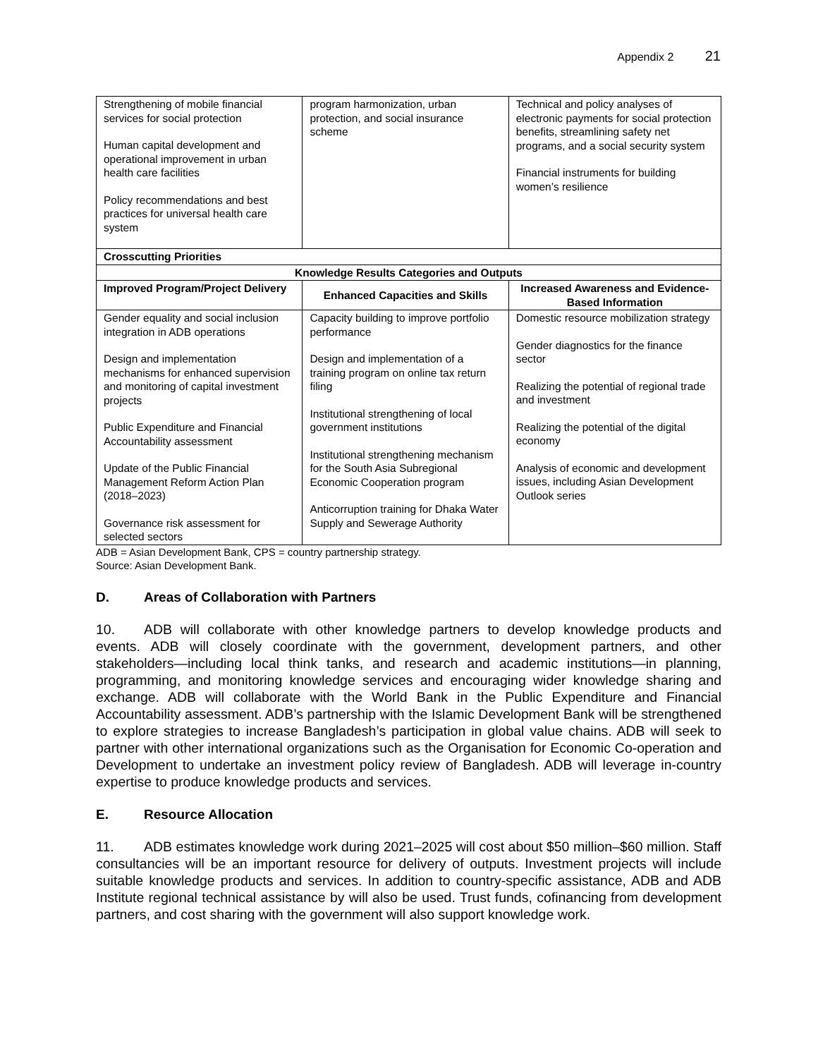Appendix 2 21
| Strengthening of mobile financial services for social protection Human capital development and operational improvement in urban health care facilities Policy recommendations and best practices for universal health care system | program harmonization, urban protection, and social insurance scheme | Technical and policy analyses of electronic payments for social protection benefits, streamlining safety net programs, and a social security system Financial instruments for building women’s resilience |
| Crosscutting Priorities | | |
| Knowledge Results Categories and Outputs | | |
| Improved Program/Project Delivery | Enhanced Capacities and Skills | Increased Awareness and Evidence-Based Information |
| Gender equality and social inclusion integration in ADB operations Design and implementation mechanisms for enhanced supervision and monitoring of capital investment projects Public Expenditure and Financial Accountability assessment Update of the Public Financial Management Reform Action Plan (2018–2023) Governance risk assessment for selected sectors | Capacity building to improve portfolio performance Design and implementation of a training program on online tax return filing Institutional strengthening of local government institutions Institutional strengthening mechanism for the South Asia Subregional Economic Cooperation program Anticorruption training for Dhaka Water Supply and Sewerage Authority | Domestic resource mobilization strategy Gender diagnostics for the finance sector Realizing the potential of regional trade and investment Realizing the potential of the digital economy Analysis of economic and development issues, including Asian Development Outlook series |
ADB = Asian Development Bank, CPS = country partnership strategy.
Source: Asian Development Bank.
D. Areas of Collaboration with Partners
10. ADB will collaborate with other knowledge partners to develop knowledge products and events. ADB will closely coordinate with the government, development partners, and other stakeholders—including local think tanks, and research and academic institutions—in planning, programming, and monitoring knowledge services and encouraging wider knowledge sharing and exchange. ADB will collaborate with the World Bank in the Public Expenditure and Financial Accountability assessment. ADB’s partnership with the Islamic Development Bank will be strengthened to explore strategies to increase Bangladesh’s participation in global value chains. ADB will seek to partner with other international organizations such as the Organisation for Economic Co-operation and Development to undertake an investment policy review of Bangladesh. ADB will leverage in-country expertise to produce knowledge products and services.
E. Resource Allocation
11. ADB estimates knowledge work during 2021–2025 will cost about $50 million–$60 million. Staff consultancies will be an important resource for delivery of outputs. Investment projects will include suitable knowledge products and services. In addition to country-specific assistance, ADB and ADB Institute regional technical assistance by will also be used. Trust funds, cofinancing from development partners, and cost sharing with the government will also support knowledge work.